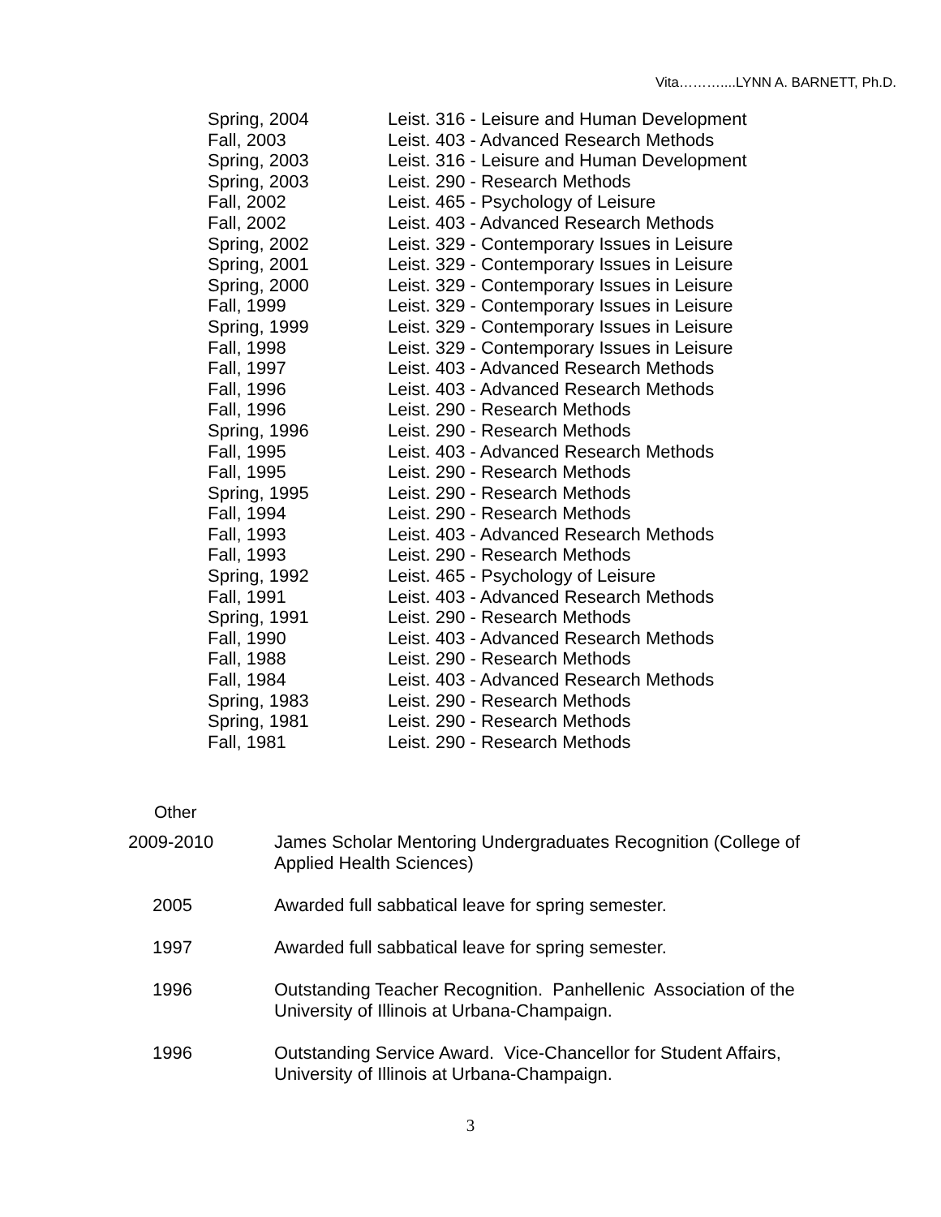Vita………....LYNN A. BARNETT, Ph.D.
| Spring, 2004 | Leist. 316 - Leisure and Human Development |
| Fall, 2003 | Leist. 403 - Advanced Research Methods |
| Spring, 2003 | Leist. 316 - Leisure and Human Development |
| Spring, 2003 | Leist. 290 - Research Methods |
| Fall, 2002 | Leist. 465 - Psychology of Leisure |
| Fall, 2002 | Leist. 403 - Advanced Research Methods |
| Spring, 2002 | Leist. 329 - Contemporary Issues in Leisure |
| Spring, 2001 | Leist. 329 - Contemporary Issues in Leisure |
| Spring, 2000 | Leist. 329 - Contemporary Issues in Leisure |
| Fall, 1999 | Leist. 329 - Contemporary Issues in Leisure |
| Spring, 1999 | Leist. 329 - Contemporary Issues in Leisure |
| Fall, 1998 | Leist. 329 - Contemporary Issues in Leisure |
| Fall, 1997 | Leist. 403 - Advanced Research Methods |
| Fall, 1996 | Leist. 403 - Advanced Research Methods |
| Fall, 1996 | Leist. 290 - Research Methods |
| Spring, 1996 | Leist. 290 - Research Methods |
| Fall, 1995 | Leist. 403 - Advanced Research Methods |
| Fall, 1995 | Leist. 290 - Research Methods |
| Spring, 1995 | Leist. 290 - Research Methods |
| Fall, 1994 | Leist. 290 - Research Methods |
| Fall, 1993 | Leist. 403 - Advanced Research Methods |
| Fall, 1993 | Leist. 290 - Research Methods |
| Spring, 1992 | Leist. 465 - Psychology of Leisure |
| Fall, 1991 | Leist. 403 - Advanced Research Methods |
| Spring, 1991 | Leist. 290 - Research Methods |
| Fall, 1990 | Leist. 403 - Advanced Research Methods |
| Fall, 1988 | Leist. 290 - Research Methods |
| Fall, 1984 | Leist. 403 - Advanced Research Methods |
| Spring, 1983 | Leist. 290 - Research Methods |
| Spring, 1981 | Leist. 290 - Research Methods |
| Fall, 1981 | Leist. 290 - Research Methods |
Other
| 2009-2010 | James Scholar Mentoring Undergraduates Recognition (College of Applied Health Sciences) |
| 2005 | Awarded full sabbatical leave for spring semester. |
| 1997 | Awarded full sabbatical leave for spring semester. |
| 1996 | Outstanding Teacher Recognition. Panhellenic Association of the University of Illinois at Urbana-Champaign. |
| 1996 | Outstanding Service Award. Vice-Chancellor for Student Affairs, University of Illinois at Urbana-Champaign. |
3